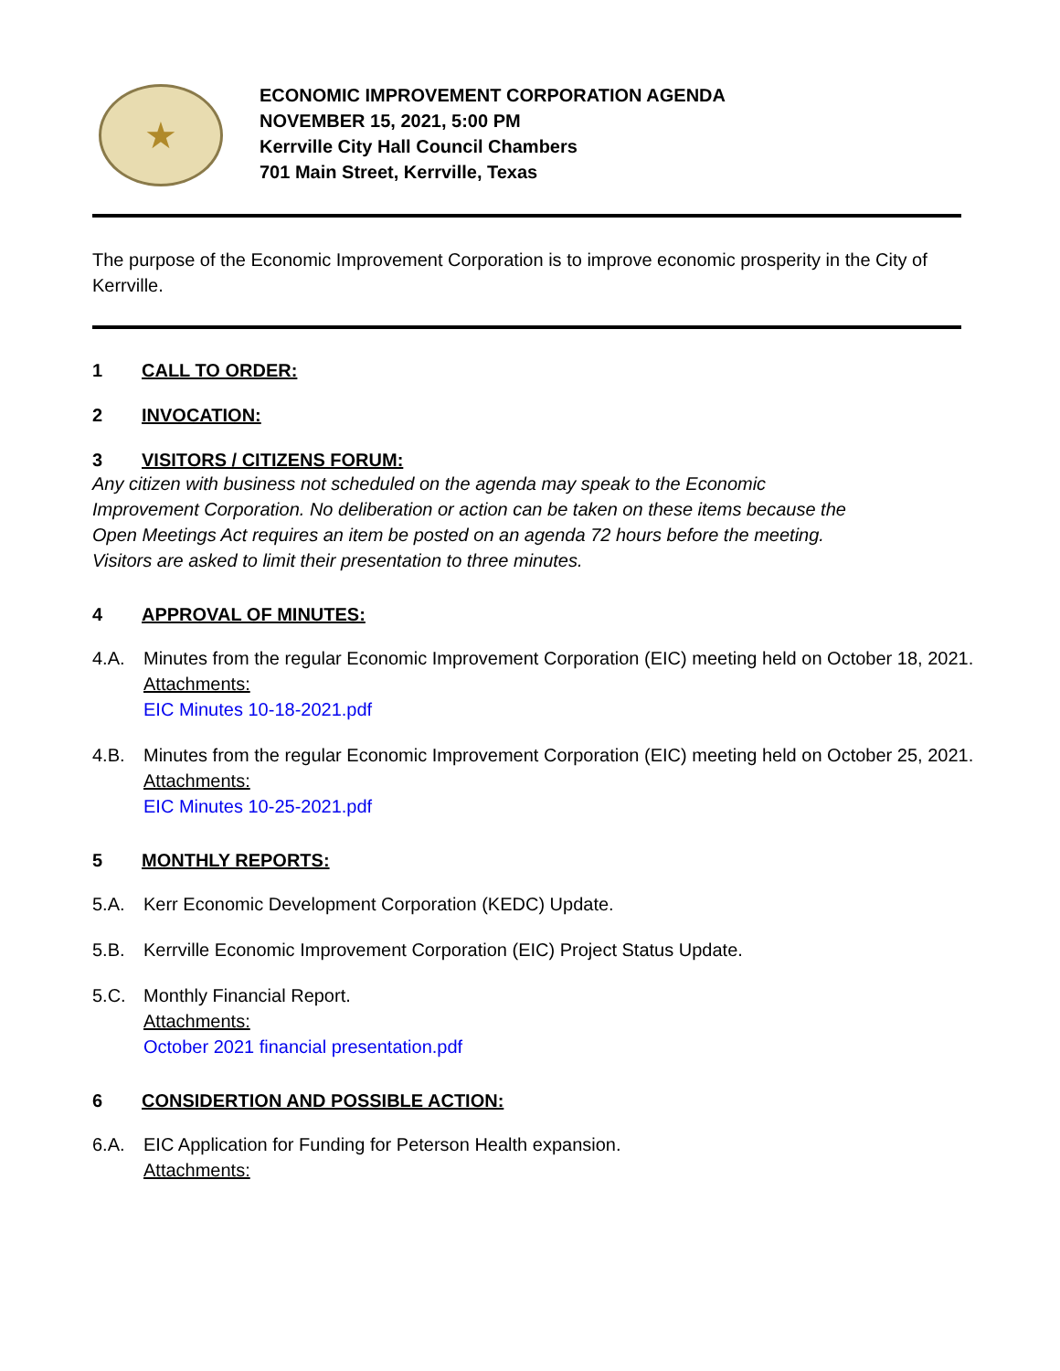★
ECONOMIC IMPROVEMENT CORPORATION AGENDA
NOVEMBER 15, 2021, 5:00 PM
Kerrville City Hall Council Chambers
701 Main Street, Kerrville, Texas
The purpose of the Economic Improvement Corporation is to improve economic prosperity in the City of Kerrville.
1 CALL TO ORDER:
2 INVOCATION:
3 VISITORS / CITIZENS FORUM:
Any citizen with business not scheduled on the agenda may speak to the Economic Improvement Corporation. No deliberation or action can be taken on these items because the Open Meetings Act requires an item be posted on an agenda 72 hours before the meeting. Visitors are asked to limit their presentation to three minutes.
4 APPROVAL OF MINUTES:
4.A. Minutes from the regular Economic Improvement Corporation (EIC) meeting held on October 18, 2021.
Attachments:
EIC Minutes 10-18-2021.pdf
4.B. Minutes from the regular Economic Improvement Corporation (EIC) meeting held on October 25, 2021.
Attachments:
EIC Minutes 10-25-2021.pdf
5 MONTHLY REPORTS:
5.A. Kerr Economic Development Corporation (KEDC) Update.
5.B. Kerrville Economic Improvement Corporation (EIC) Project Status Update.
5.C. Monthly Financial Report.
Attachments:
October 2021 financial presentation.pdf
6 CONSIDERTION AND POSSIBLE ACTION:
6.A. EIC Application for Funding for Peterson Health expansion.
Attachments: